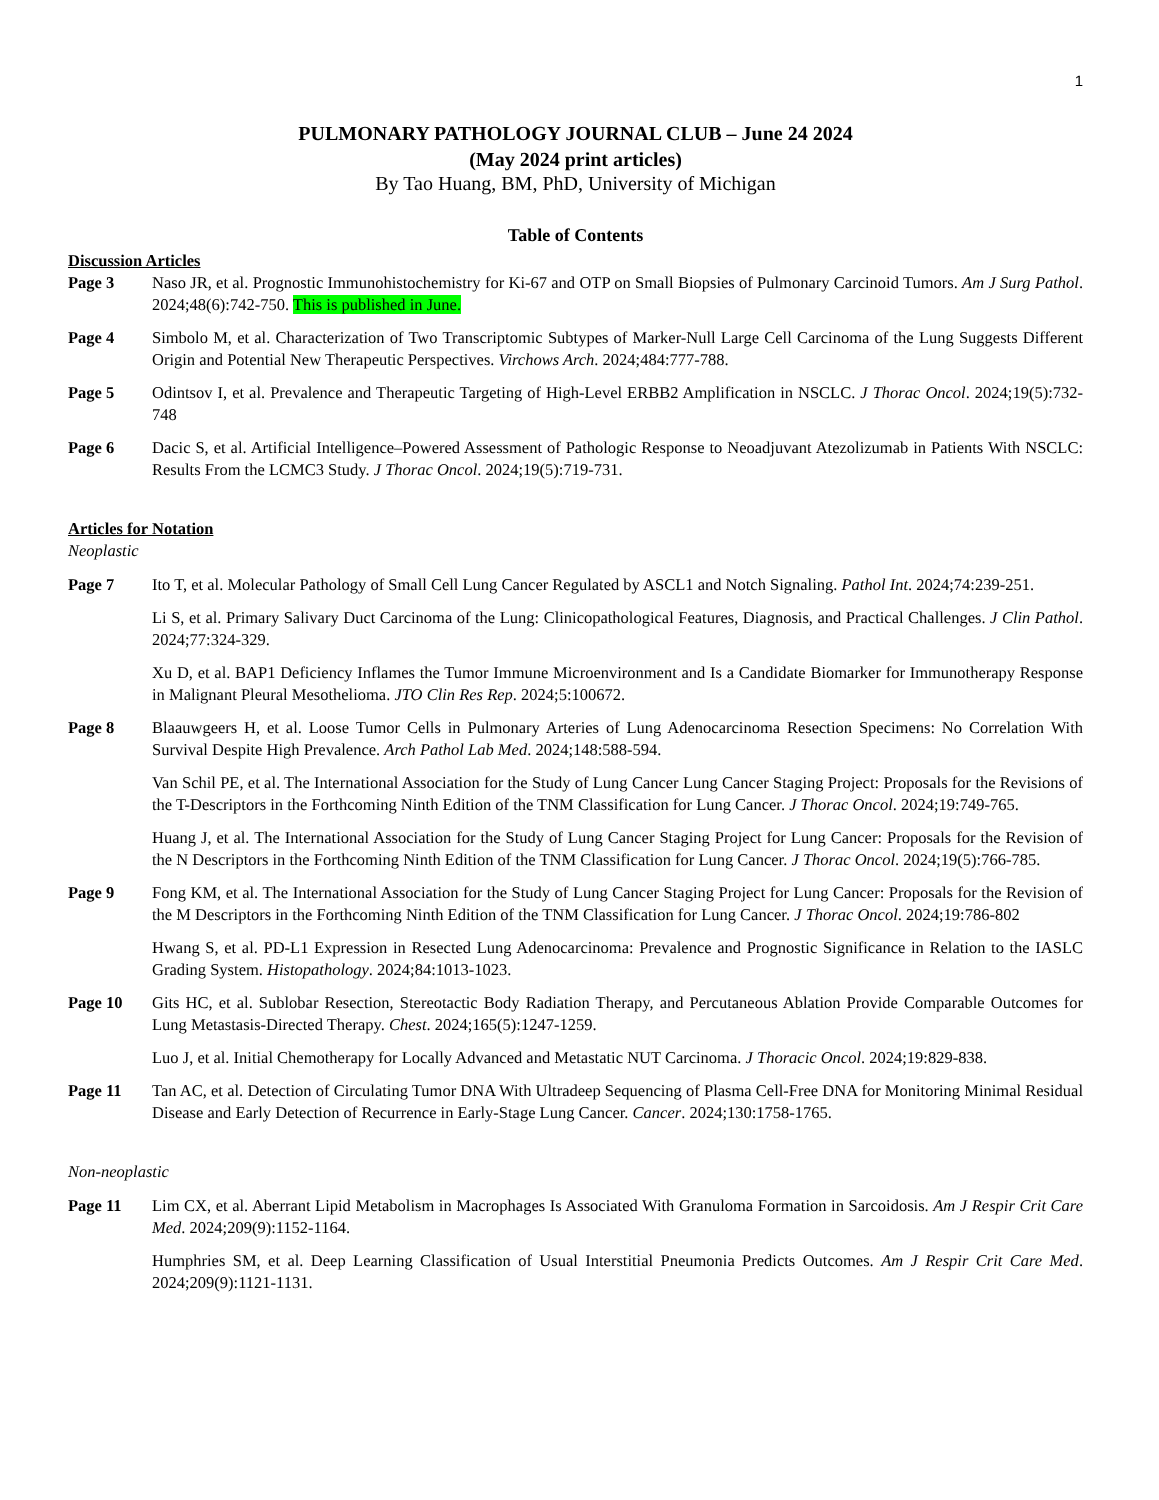1
PULMONARY PATHOLOGY JOURNAL CLUB – June 24 2024
(May 2024 print articles)
By Tao Huang, BM, PhD, University of Michigan
Table of Contents
Discussion Articles
Page 3 Naso JR, et al. Prognostic Immunohistochemistry for Ki-67 and OTP on Small Biopsies of Pulmonary Carcinoid Tumors. Am J Surg Pathol. 2024;48(6):742-750. This is published in June.
Page 4 Simbolo M, et al. Characterization of Two Transcriptomic Subtypes of Marker-Null Large Cell Carcinoma of the Lung Suggests Different Origin and Potential New Therapeutic Perspectives. Virchows Arch. 2024;484:777-788.
Page 5 Odintsov I, et al. Prevalence and Therapeutic Targeting of High-Level ERBB2 Amplification in NSCLC. J Thorac Oncol. 2024;19(5):732-748
Page 6 Dacic S, et al. Artificial Intelligence–Powered Assessment of Pathologic Response to Neoadjuvant Atezolizumab in Patients With NSCLC: Results From the LCMC3 Study. J Thorac Oncol. 2024;19(5):719-731.
Articles for Notation
Neoplastic
Page 7 Ito T, et al. Molecular Pathology of Small Cell Lung Cancer Regulated by ASCL1 and Notch Signaling. Pathol Int. 2024;74:239-251.
Li S, et al. Primary Salivary Duct Carcinoma of the Lung: Clinicopathological Features, Diagnosis, and Practical Challenges. J Clin Pathol. 2024;77:324-329.
Xu D, et al. BAP1 Deficiency Inflames the Tumor Immune Microenvironment and Is a Candidate Biomarker for Immunotherapy Response in Malignant Pleural Mesothelioma. JTO Clin Res Rep. 2024;5:100672.
Page 8 Blaauwgeers H, et al. Loose Tumor Cells in Pulmonary Arteries of Lung Adenocarcinoma Resection Specimens: No Correlation With Survival Despite High Prevalence. Arch Pathol Lab Med. 2024;148:588-594.
Van Schil PE, et al. The International Association for the Study of Lung Cancer Lung Cancer Staging Project: Proposals for the Revisions of the T-Descriptors in the Forthcoming Ninth Edition of the TNM Classification for Lung Cancer. J Thorac Oncol. 2024;19:749-765.
Huang J, et al. The International Association for the Study of Lung Cancer Staging Project for Lung Cancer: Proposals for the Revision of the N Descriptors in the Forthcoming Ninth Edition of the TNM Classification for Lung Cancer. J Thorac Oncol. 2024;19(5):766-785.
Page 9 Fong KM, et al. The International Association for the Study of Lung Cancer Staging Project for Lung Cancer: Proposals for the Revision of the M Descriptors in the Forthcoming Ninth Edition of the TNM Classification for Lung Cancer. J Thorac Oncol. 2024;19:786-802
Hwang S, et al. PD-L1 Expression in Resected Lung Adenocarcinoma: Prevalence and Prognostic Significance in Relation to the IASLC Grading System. Histopathology. 2024;84:1013-1023.
Page 10 Gits HC, et al. Sublobar Resection, Stereotactic Body Radiation Therapy, and Percutaneous Ablation Provide Comparable Outcomes for Lung Metastasis-Directed Therapy. Chest. 2024;165(5):1247-1259.
Luo J, et al. Initial Chemotherapy for Locally Advanced and Metastatic NUT Carcinoma. J Thoracic Oncol. 2024;19:829-838.
Page 11 Tan AC, et al. Detection of Circulating Tumor DNA With Ultradeep Sequencing of Plasma Cell-Free DNA for Monitoring Minimal Residual Disease and Early Detection of Recurrence in Early-Stage Lung Cancer. Cancer. 2024;130:1758-1765.
Non-neoplastic
Page 11 Lim CX, et al. Aberrant Lipid Metabolism in Macrophages Is Associated With Granuloma Formation in Sarcoidosis. Am J Respir Crit Care Med. 2024;209(9):1152-1164.
Humphries SM, et al. Deep Learning Classification of Usual Interstitial Pneumonia Predicts Outcomes. Am J Respir Crit Care Med. 2024;209(9):1121-1131.